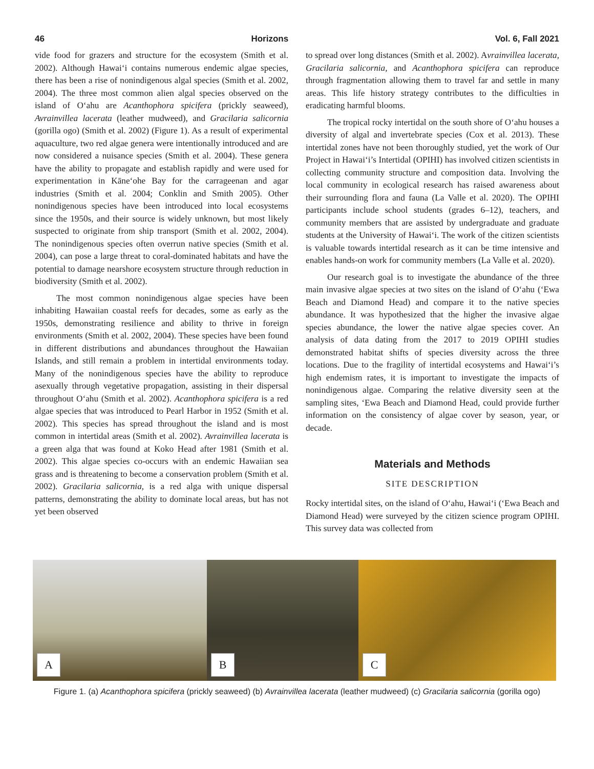46 Horizons Vol. 6, Fall 2021
vide food for grazers and structure for the ecosystem (Smith et al. 2002). Although Hawai‘i contains numerous endemic algae species, there has been a rise of nonindigenous algal species (Smith et al. 2002, 2004). The three most common alien algal species observed on the island of O‘ahu are Acanthophora spicifera (prickly seaweed), Avrainvillea lacerata (leather mudweed), and Gracilaria salicornia (gorilla ogo) (Smith et al. 2002) (Figure 1). As a result of experimental aquaculture, two red algae genera were intentionally introduced and are now considered a nuisance species (Smith et al. 2004). These genera have the ability to propagate and establish rapidly and were used for experimentation in Kāne‘ohe Bay for the carrageenan and agar industries (Smith et al. 2004; Conklin and Smith 2005). Other nonindigenous species have been introduced into local ecosystems since the 1950s, and their source is widely unknown, but most likely suspected to originate from ship transport (Smith et al. 2002, 2004). The nonindigenous species often overrun native species (Smith et al. 2004), can pose a large threat to coral-dominated habitats and have the potential to damage nearshore ecosystem structure through reduction in biodiversity (Smith et al. 2002).
The most common nonindigenous algae species have been inhabiting Hawaiian coastal reefs for decades, some as early as the 1950s, demonstrating resilience and ability to thrive in foreign environments (Smith et al. 2002, 2004). These species have been found in different distributions and abundances throughout the Hawaiian Islands, and still remain a problem in intertidal environments today. Many of the nonindigenous species have the ability to reproduce asexually through vegetative propagation, assisting in their dispersal throughout O‘ahu (Smith et al. 2002). Acanthophora spicifera is a red algae species that was introduced to Pearl Harbor in 1952 (Smith et al. 2002). This species has spread throughout the island and is most common in intertidal areas (Smith et al. 2002). Avrainvillea lacerata is a green alga that was found at Koko Head after 1981 (Smith et al. 2002). This algae species co-occurs with an endemic Hawaiian sea grass and is threatening to become a conservation problem (Smith et al. 2002). Gracilaria salicornia, is a red alga with unique dispersal patterns, demonstrating the ability to dominate local areas, but has not yet been observed
to spread over long distances (Smith et al. 2002). Avrainvillea lacerata, Gracilaria salicornia, and Acanthophora spicifera can reproduce through fragmentation allowing them to travel far and settle in many areas. This life history strategy contributes to the difficulties in eradicating harmful blooms.
The tropical rocky intertidal on the south shore of O‘ahu houses a diversity of algal and invertebrate species (Cox et al. 2013). These intertidal zones have not been thoroughly studied, yet the work of Our Project in Hawai‘i’s Intertidal (OPIHI) has involved citizen scientists in collecting community structure and composition data. Involving the local community in ecological research has raised awareness about their surrounding flora and fauna (La Valle et al. 2020). The OPIHI participants include school students (grades 6–12), teachers, and community members that are assisted by undergraduate and graduate students at the University of Hawai‘i. The work of the citizen scientists is valuable towards intertidal research as it can be time intensive and enables hands-on work for community members (La Valle et al. 2020).
Our research goal is to investigate the abundance of the three main invasive algae species at two sites on the island of O‘ahu (‘Ewa Beach and Diamond Head) and compare it to the native species abundance. It was hypothesized that the higher the invasive algae species abundance, the lower the native algae species cover. An analysis of data dating from the 2017 to 2019 OPIHI studies demonstrated habitat shifts of species diversity across the three locations. Due to the fragility of intertidal ecosystems and Hawai‘i’s high endemism rates, it is important to investigate the impacts of nonindigenous algae. Comparing the relative diversity seen at the sampling sites, ‘Ewa Beach and Diamond Head, could provide further information on the consistency of algae cover by season, year, or decade.
Materials and Methods
SITE DESCRIPTION
Rocky intertidal sites, on the island of O‘ahu, Hawai‘i (‘Ewa Beach and Diamond Head) were surveyed by the citizen science program OPIHI. This survey data was collected from
A
B
C
Figure 1. (a) Acanthophora spicifera (prickly seaweed) (b) Avrainvillea lacerata (leather mudweed) (c) Gracilaria salicornia (gorilla ogo)